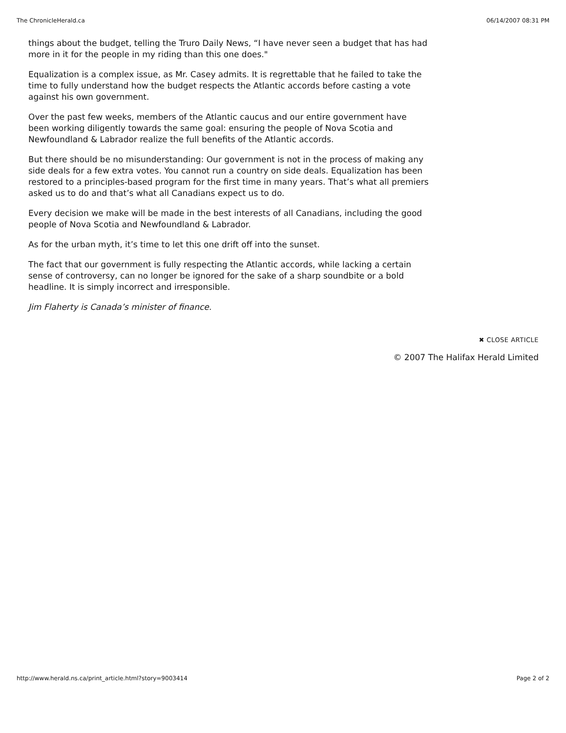The ChronicleHerald.ca 06/14/2007 08:31 PM
things about the budget, telling the Truro Daily News, “I have never seen a budget that has had more in it for the people in my riding than this one does."
Equalization is a complex issue, as Mr. Casey admits. It is regrettable that he failed to take the time to fully understand how the budget respects the Atlantic accords before casting a vote against his own government.
Over the past few weeks, members of the Atlantic caucus and our entire government have been working diligently towards the same goal: ensuring the people of Nova Scotia and Newfoundland & Labrador realize the full benefits of the Atlantic accords.
But there should be no misunderstanding: Our government is not in the process of making any side deals for a few extra votes. You cannot run a country on side deals. Equalization has been restored to a principles-based program for the first time in many years. That’s what all premiers asked us to do and that’s what all Canadians expect us to do.
Every decision we make will be made in the best interests of all Canadians, including the good people of Nova Scotia and Newfoundland & Labrador.
As for the urban myth, it’s time to let this one drift off into the sunset.
The fact that our government is fully respecting the Atlantic accords, while lacking a certain sense of controversy, can no longer be ignored for the sake of a sharp soundbite or a bold headline. It is simply incorrect and irresponsible.
Jim Flaherty is Canada’s minister of finance.
✖ CLOSE ARTICLE
© 2007 The Halifax Herald Limited
http://www.herald.ns.ca/print_article.html?story=9003414 Page 2 of 2